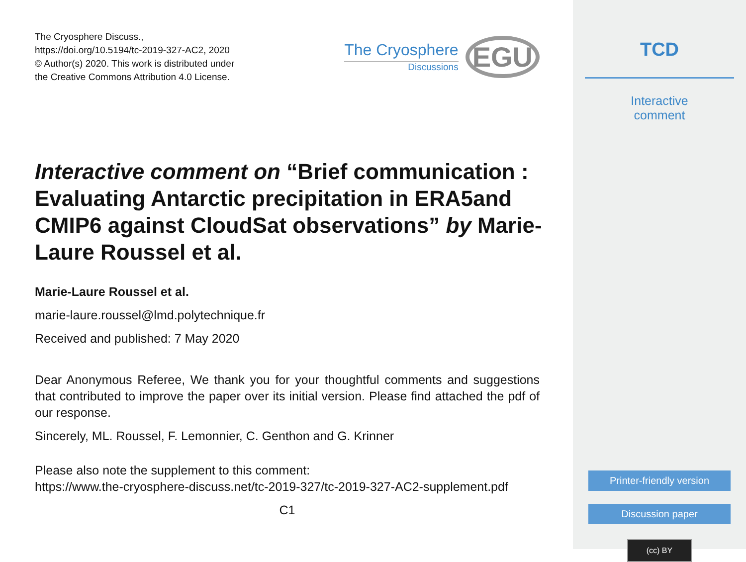The Cryosphere Discuss.,
https://doi.org/10.5194/tc-2019-327-AC2, 2020
© Author(s) 2020. This work is distributed under
the Creative Commons Attribution 4.0 License.
The Cryosphere
Discussions
EGU
Interactive comment on “Brief communication : Evaluating Antarctic precipitation in ERA5and CMIP6 against CloudSat observations” by Marie-Laure Roussel et al.
Marie-Laure Roussel et al.
marie-laure.roussel@lmd.polytechnique.fr
Received and published: 7 May 2020
Dear Anonymous Referee, We thank you for your thoughtful comments and suggestions that contributed to improve the paper over its initial version. Please find attached the pdf of our response.
Sincerely, ML. Roussel, F. Lemonnier, C. Genthon and G. Krinner
Please also note the supplement to this comment:
https://www.the-cryosphere-discuss.net/tc-2019-327/tc-2019-327-AC2-supplement.pdf
C1
TCD
Interactive
comment
Printer-friendly version
Discussion paper
(cc) BY